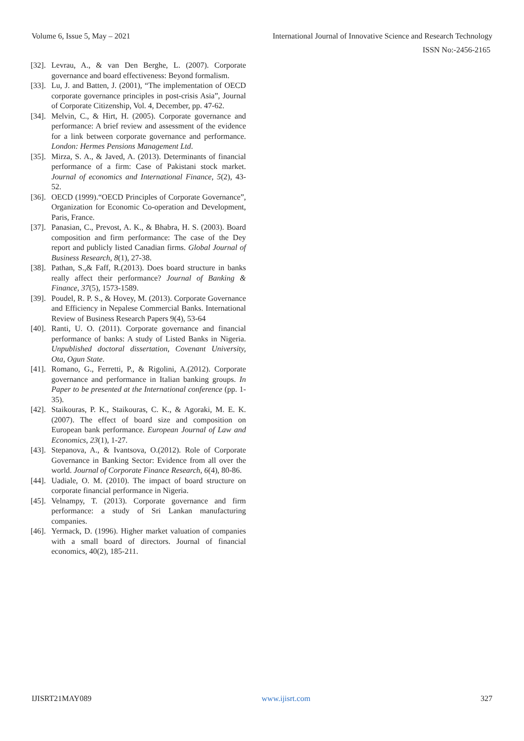Volume 6, Issue 5, May – 2021 International Journal of Innovative Science and Research Technology
ISSN No:-2456-2165
[32]. Levrau, A., & van Den Berghe, L. (2007). Corporate governance and board effectiveness: Beyond formalism.
[33]. Lu, J. and Batten, J. (2001), “The implementation of OECD corporate governance principles in post-crisis Asia”, Journal of Corporate Citizenship, Vol. 4, December, pp. 47-62.
[34]. Melvin, C., & Hirt, H. (2005). Corporate governance and performance: A brief review and assessment of the evidence for a link between corporate governance and performance. London: Hermes Pensions Management Ltd.
[35]. Mirza, S. A., & Javed, A. (2013). Determinants of financial performance of a firm: Case of Pakistani stock market. Journal of economics and International Finance, 5(2), 43-52.
[36]. OECD (1999).“OECD Principles of Corporate Governance”, Organization for Economic Co-operation and Development, Paris, France.
[37]. Panasian, C., Prevost, A. K., & Bhabra, H. S. (2003). Board composition and firm performance: The case of the Dey report and publicly listed Canadian firms. Global Journal of Business Research, 8(1), 27-38.
[38]. Pathan, S.,& Faff, R.(2013). Does board structure in banks really affect their performance? Journal of Banking & Finance, 37(5), 1573-1589.
[39]. Poudel, R. P. S., & Hovey, M. (2013). Corporate Governance and Efficiency in Nepalese Commercial Banks. International Review of Business Research Papers 9(4), 53-64
[40]. Ranti, U. O. (2011). Corporate governance and financial performance of banks: A study of Listed Banks in Nigeria. Unpublished doctoral dissertation, Covenant University, Ota, Ogun State.
[41]. Romano, G., Ferretti, P., & Rigolini, A.(2012). Corporate governance and performance in Italian banking groups. In Paper to be presented at the International conference (pp. 1-35).
[42]. Staikouras, P. K., Staikouras, C. K., & Agoraki, M. E. K. (2007). The effect of board size and composition on European bank performance. European Journal of Law and Economics, 23(1), 1-27.
[43]. Stepanova, A., & Ivantsova, O.(2012). Role of Corporate Governance in Banking Sector: Evidence from all over the world. Journal of Corporate Finance Research, 6(4), 80-86.
[44]. Uadiale, O. M. (2010). The impact of board structure on corporate financial performance in Nigeria.
[45]. Velnampy, T. (2013). Corporate governance and firm performance: a study of Sri Lankan manufacturing companies.
[46]. Yermack, D. (1996). Higher market valuation of companies with a small board of directors. Journal of financial economics, 40(2), 185-211.
IJISRT21MAY089 www.ijisrt.com 327